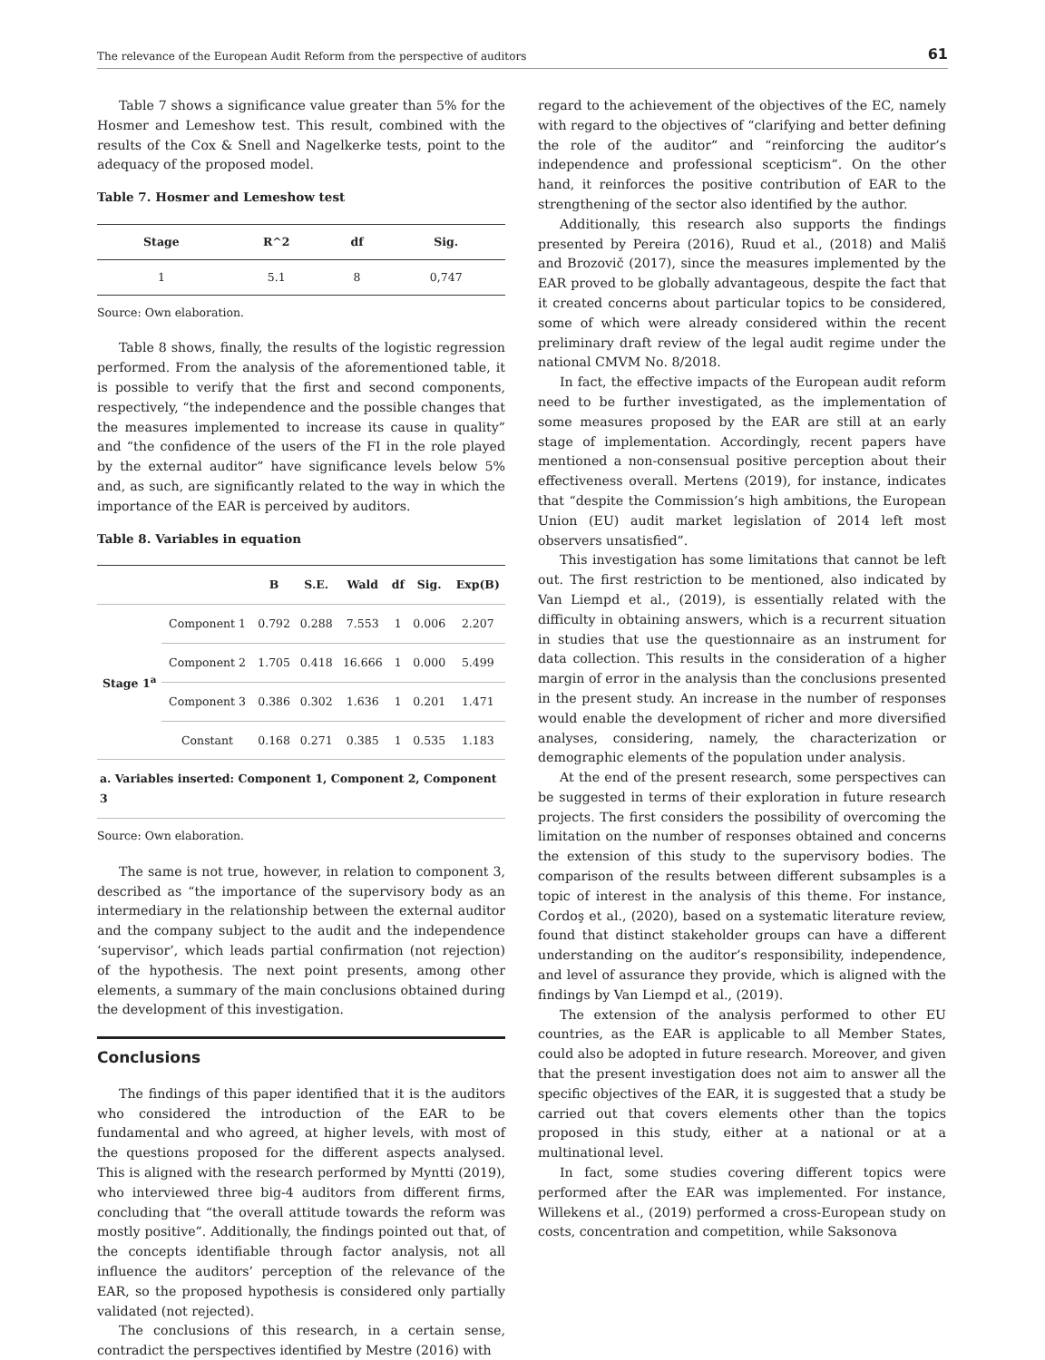The relevance of the European Audit Reform from the perspective of auditors 61
Table 7 shows a significance value greater than 5% for the Hosmer and Lemeshow test. This result, combined with the results of the Cox & Snell and Nagelkerke tests, point to the adequacy of the proposed model.
Table 7. Hosmer and Lemeshow test
| Stage | R^2 | df | Sig. |
| --- | --- | --- | --- |
| 1 | 5.1 | 8 | 0,747 |
Source: Own elaboration.
Table 8 shows, finally, the results of the logistic regression performed. From the analysis of the aforementioned table, it is possible to verify that the first and second components, respectively, “the independence and the possible changes that the measures implemented to increase its cause in quality” and “the confidence of the users of the FI in the role played by the external auditor” have significance levels below 5% and, as such, are significantly related to the way in which the importance of the EAR is perceived by auditors.
Table 8. Variables in equation
| | | B | S.E. | Wald | df | Sig. | Exp(B) |
| --- | --- | --- | --- | --- | --- | --- | --- |
| Stage 1<sup>a</sup> | Component 1 | 0.792 | 0.288 | 7.553 | 1 | 0.006 | 2.207 |
| | Component 2 | 1.705 | 0.418 | 16.666 | 1 | 0.000 | 5.499 |
| | Component 3 | 0.386 | 0.302 | 1.636 | 1 | 0.201 | 1.471 |
| | Constant | 0.168 | 0.271 | 0.385 | 1 | 0.535 | 1.183 |
| a. Variables inserted: Component 1, Component 2, Component 3 | | | | | | | |
Source: Own elaboration.
The same is not true, however, in relation to component 3, described as “the importance of the supervisory body as an intermediary in the relationship between the external auditor and the company subject to the audit and the independence ‘supervisor’, which leads partial confirmation (not rejection) of the hypothesis. The next point presents, among other elements, a summary of the main conclusions obtained during the development of this investigation.
Conclusions
The findings of this paper identified that it is the auditors who considered the introduction of the EAR to be fundamental and who agreed, at higher levels, with most of the questions proposed for the different aspects analysed. This is aligned with the research performed by Myntti (2019), who interviewed three big-4 auditors from different firms, concluding that “the overall attitude towards the reform was mostly positive”. Additionally, the findings pointed out that, of the concepts identifiable through factor analysis, not all influence the auditors’ perception of the relevance of the EAR, so the proposed hypothesis is considered only partially validated (not rejected).
The conclusions of this research, in a certain sense, contradict the perspectives identified by Mestre (2016) with
regard to the achievement of the objectives of the EC, namely with regard to the objectives of “clarifying and better defining the role of the auditor” and “reinforcing the auditor’s independence and professional scepticism”. On the other hand, it reinforces the positive contribution of EAR to the strengthening of the sector also identified by the author.
Additionally, this research also supports the findings presented by Pereira (2016), Ruud et al., (2018) and Mališ and Brozovič (2017), since the measures implemented by the EAR proved to be globally advantageous, despite the fact that it created concerns about particular topics to be considered, some of which were already considered within the recent preliminary draft review of the legal audit regime under the national CMVM No. 8/2018.
In fact, the effective impacts of the European audit reform need to be further investigated, as the implementation of some measures proposed by the EAR are still at an early stage of implementation. Accordingly, recent papers have mentioned a non-consensual positive perception about their effectiveness overall. Mertens (2019), for instance, indicates that “despite the Commission’s high ambitions, the European Union (EU) audit market legislation of 2014 left most observers unsatisfied”.
This investigation has some limitations that cannot be left out. The first restriction to be mentioned, also indicated by Van Liempd et al., (2019), is essentially related with the difficulty in obtaining answers, which is a recurrent situation in studies that use the questionnaire as an instrument for data collection. This results in the consideration of a higher margin of error in the analysis than the conclusions presented in the present study. An increase in the number of responses would enable the development of richer and more diversified analyses, considering, namely, the characterization or demographic elements of the population under analysis.
At the end of the present research, some perspectives can be suggested in terms of their exploration in future research projects. The first considers the possibility of overcoming the limitation on the number of responses obtained and concerns the extension of this study to the supervisory bodies. The comparison of the results between different subsamples is a topic of interest in the analysis of this theme. For instance, Cordoş et al., (2020), based on a systematic literature review, found that distinct stakeholder groups can have a different understanding on the auditor’s responsibility, independence, and level of assurance they provide, which is aligned with the findings by Van Liempd et al., (2019).
The extension of the analysis performed to other EU countries, as the EAR is applicable to all Member States, could also be adopted in future research. Moreover, and given that the present investigation does not aim to answer all the specific objectives of the EAR, it is suggested that a study be carried out that covers elements other than the topics proposed in this study, either at a national or at a multinational level.
In fact, some studies covering different topics were performed after the EAR was implemented. For instance, Willekens et al., (2019) performed a cross-European study on costs, concentration and competition, while Saksonova